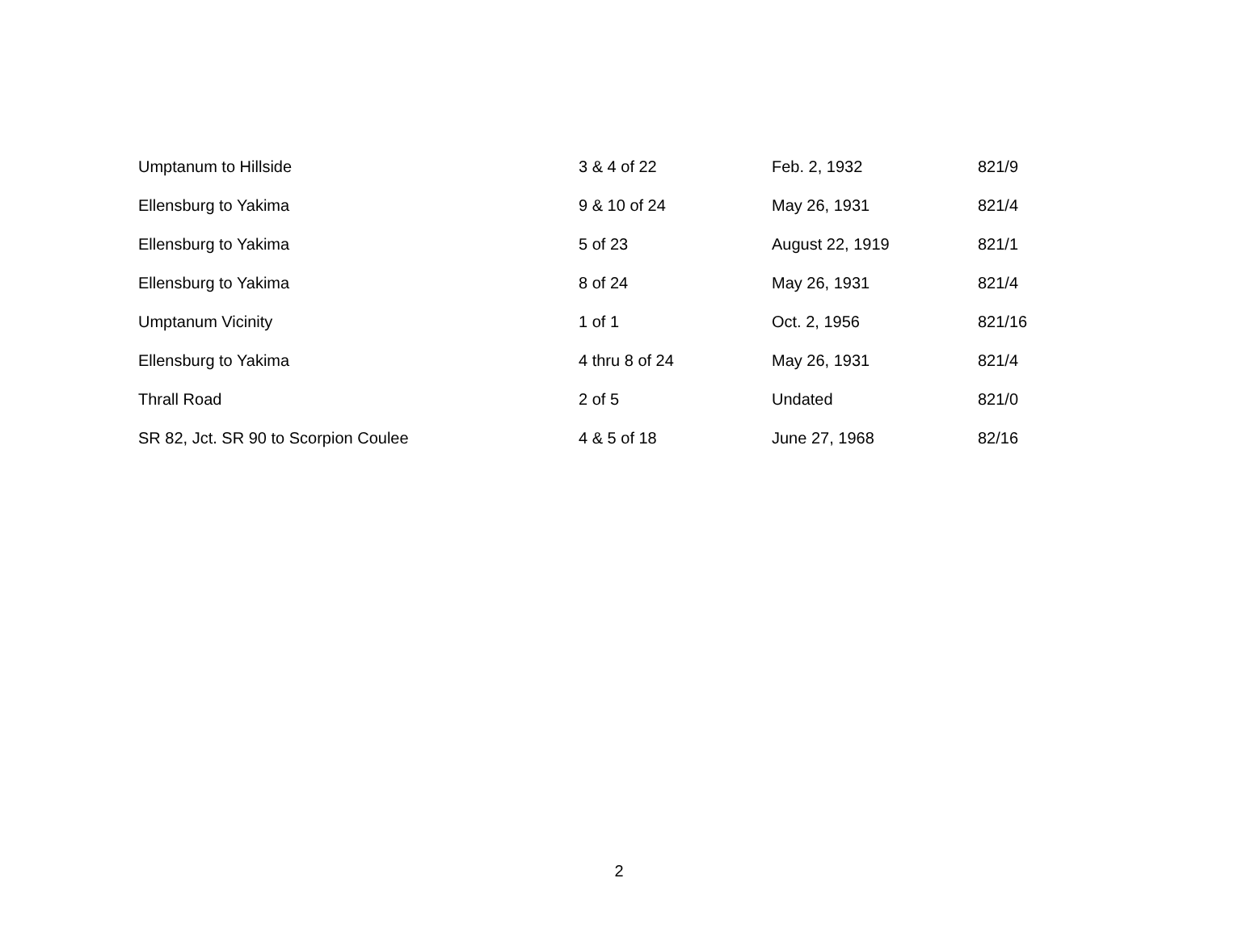| Umptanum to Hillside | 3 & 4 of 22 | Feb. 2, 1932 | 821/9 |
| Ellensburg to Yakima | 9 & 10 of 24 | May 26, 1931 | 821/4 |
| Ellensburg to Yakima | 5 of 23 | August 22, 1919 | 821/1 |
| Ellensburg to Yakima | 8 of 24 | May 26, 1931 | 821/4 |
| Umptanum Vicinity | 1 of 1 | Oct. 2, 1956 | 821/16 |
| Ellensburg to Yakima | 4 thru 8 of 24 | May 26, 1931 | 821/4 |
| Thrall Road | 2 of 5 | Undated | 821/0 |
| SR 82, Jct. SR 90 to Scorpion Coulee | 4 & 5 of 18 | June 27, 1968 | 82/16 |
2